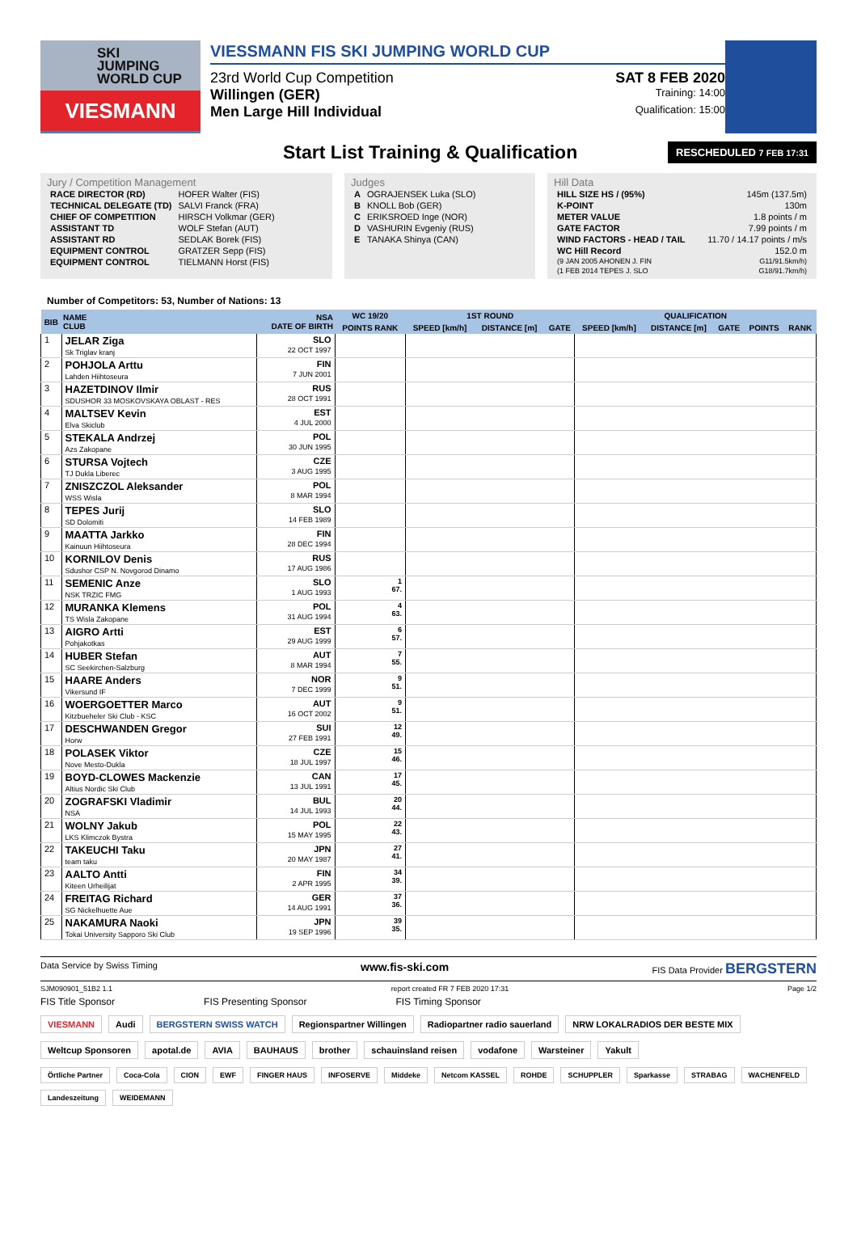SKI
JUMPING
WORLD CUP
VIESMANN
VIESSMANN FIS SKI JUMPING WORLD CUP
23rd World Cup Competition SAT 8 FEB 2020
Willingen (GER) Training: 14:00
Men Large Hill Individual Qualification: 15:00
Start List Training & Qualification
RESCHEDULED 7 FEB 17:31
Jury / Competition Management
| RACE DIRECTOR (RD) | HOFER Walter (FIS) |
| TECHNICAL DELEGATE (TD) | SALVI Franck (FRA) |
| CHIEF OF COMPETITION | HIRSCH Volkmar (GER) |
| ASSISTANT TD | WOLF Stefan (AUT) |
| ASSISTANT RD | SEDLAK Borek (FIS) |
| EQUIPMENT CONTROL | GRATZER Sepp (FIS) |
| EQUIPMENT CONTROL | TIELMANN Horst (FIS) |
Judges
| A | OGRAJENSEK Luka (SLO) |
| B | KNOLL Bob (GER) |
| C | ERIKSROED Inge (NOR) |
| D | VASHURIN Evgeniy (RUS) |
| E | TANAKA Shinya (CAN) |
Hill Data
| HILL SIZE HS / (95%) | 145m (137.5m) |
| K-POINT | 130m |
| METER VALUE | 1.8 points / m |
| GATE FACTOR | 7.99 points / m |
| WIND FACTORS - HEAD / TAIL | 11.70 / 14.17 points / m/s |
| WC Hill Record | 152.0 m |
| (9 JAN 2005 AHONEN J. FIN | G11/91.5km/h) |
| (1 FEB 2014 TEPES J. SLO | G18/91.7km/h) |
Number of Competitors: 53, Number of Nations: 13
| BIB | NAME CLUB | NSA DATE OF BIRTH | WC 19/20 | 1ST ROUND | | | QUALIFICATION | | | | |
| --- | --- | --- | --- | --- | --- | --- | --- | --- | --- | --- | --- |
| | | | POINTS RANK | SPEED [km/h] | DISTANCE [m] | GATE | SPEED [km/h] | DISTANCE [m] | GATE | POINTS | RANK |
| 1 | JELAR Ziga Sk Triglav kranj | SLO 22 OCT 1997 | | | | | | | | | |
| 2 | POHJOLA Arttu Lahden Hiihtoseura | FIN 7 JUN 2001 | | | | | | | | | |
| 3 | HAZETDINOV Ilmir SDUSHOR 33 MOSKOVSKAYA OBLAST - RES | RUS 28 OCT 1991 | | | | | | | | | |
| 4 | MALTSEV Kevin Elva Skiclub | EST 4 JUL 2000 | | | | | | | | | |
| 5 | STEKALA Andrzej Azs Zakopane | POL 30 JUN 1995 | | | | | | | | | |
| 6 | STURSA Vojtech TJ Dukla Liberec | CZE 3 AUG 1995 | | | | | | | | | |
| 7 | ZNISZCZOL Aleksander WSS Wisla | POL 8 MAR 1994 | | | | | | | | | |
| 8 | TEPES Jurij SD Dolomiti | SLO 14 FEB 1989 | | | | | | | | | |
| 9 | MAATTA Jarkko Kainuun Hiihtoseura | FIN 28 DEC 1994 | | | | | | | | | |
| 10 | KORNILOV Denis Sdushor CSP N. Novgorod Dinamo | RUS 17 AUG 1986 | | | | | | | | | |
| 11 | SEMENIC Anze NSK TRZIC FMG | SLO 1 AUG 1993 | 1 67. | | | | | | | | |
| 12 | MURANKA Klemens TS Wisla Zakopane | POL 31 AUG 1994 | 4 63. | | | | | | | | |
| 13 | AIGRO Artti Pohjakotkas | EST 29 AUG 1999 | 6 57. | | | | | | | | |
| 14 | HUBER Stefan SC Seekirchen-Salzburg | AUT 8 MAR 1994 | 7 55. | | | | | | | | |
| 15 | HAARE Anders Vikersund IF | NOR 7 DEC 1999 | 9 51. | | | | | | | | |
| 16 | WOERGOETTER Marco Kitzbueheler Ski Club - KSC | AUT 16 OCT 2002 | 9 51. | | | | | | | | |
| 17 | DESCHWANDEN Gregor Horw | SUI 27 FEB 1991 | 12 49. | | | | | | | | |
| 18 | POLASEK Viktor Nove Mesto-Dukla | CZE 18 JUL 1997 | 15 46. | | | | | | | | |
| 19 | BOYD-CLOWES Mackenzie Altius Nordic Ski Club | CAN 13 JUL 1991 | 17 45. | | | | | | | | |
| 20 | ZOGRAFSKI Vladimir NSA | BUL 14 JUL 1993 | 20 44. | | | | | | | | |
| 21 | WOLNY Jakub LKS Klimczok Bystra | POL 15 MAY 1995 | 22 43. | | | | | | | | |
| 22 | TAKEUCHI Taku team taku | JPN 20 MAY 1987 | 27 41. | | | | | | | | |
| 23 | AALTO Antti Kiteen Urheilijat | FIN 2 APR 1995 | 34 39. | | | | | | | | |
| 24 | FREITAG Richard SG Nickelhuette Aue | GER 14 AUG 1991 | 37 36. | | | | | | | | |
| 25 | NAKAMURA Naoki Tokai University Sapporo Ski Club | JPN 19 SEP 1996 | 39 35. | | | | | | | | |
Data Service by Swiss Timing www.fis-ski.com FIS Data Provider BERGSTERN
SJM090901_51B2 1.1 report created FR 7 FEB 2020 17:31 Page 1/2
FIS Title Sponsor FIS Presenting Sponsor FIS Timing Sponsor
VIESMANN Audi BERGSTERN SWISS WATCH Regionspartner Willingen Radiopartner radio sauerland NRW LOKALRADIOS DER BESTE MIX
Weltcup Sponsoren apotal.de AVIA BAUHAUS brother schauinsland reisen vodafone Warsteiner Yakult
Örtliche Partner Coca-Cola CION EWF FINGER HAUS INFOSERVE Middeke Netcom KASSEL ROHDE SCHUPPLER Sparkasse STRABAG WACHENFELD Landeszeitung WEIDEMANN